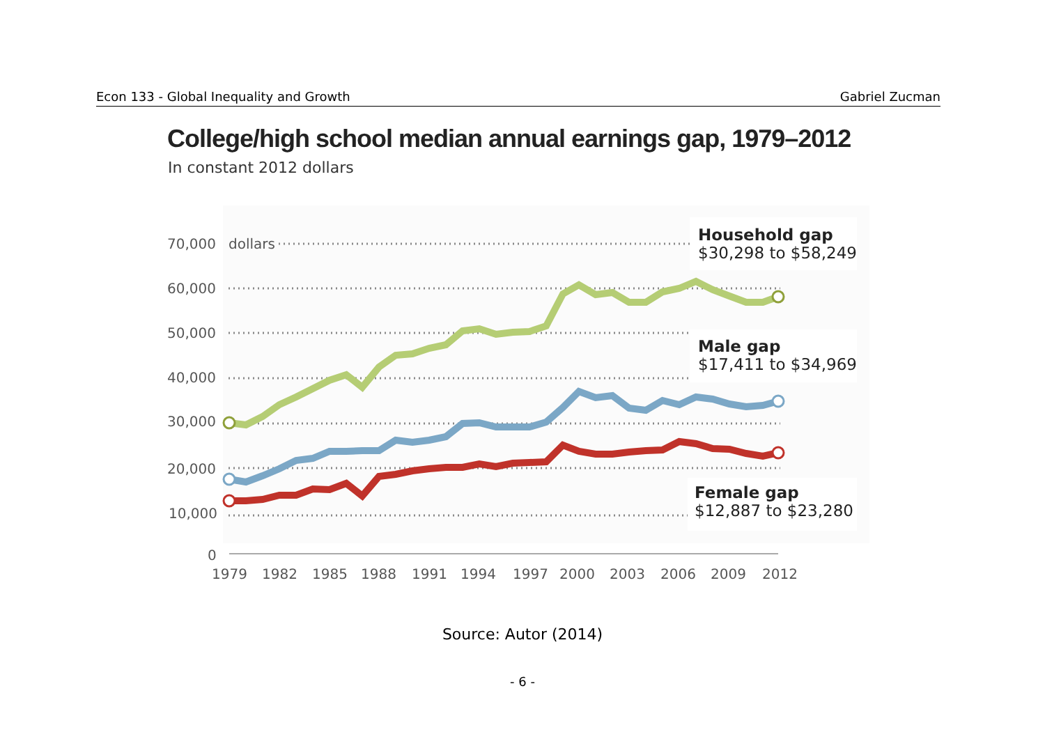Econ 133 - Global Inequality and Growth Gabriel Zucman
College/high school median annual earnings gap, 1979–2012
In constant 2012 dollars
70,000
dollars
60,000
50,000
40,000
30,000
20,000
10,000
0
1979
1982
1985
1988
1991
1994
1997
2000
2003
2006
2009
2012
Household gap
$30,298 to $58,249
Male gap
$17,411 to $34,969
Female gap
$12,887 to $23,280
Source: Autor (2014)
- 6 -